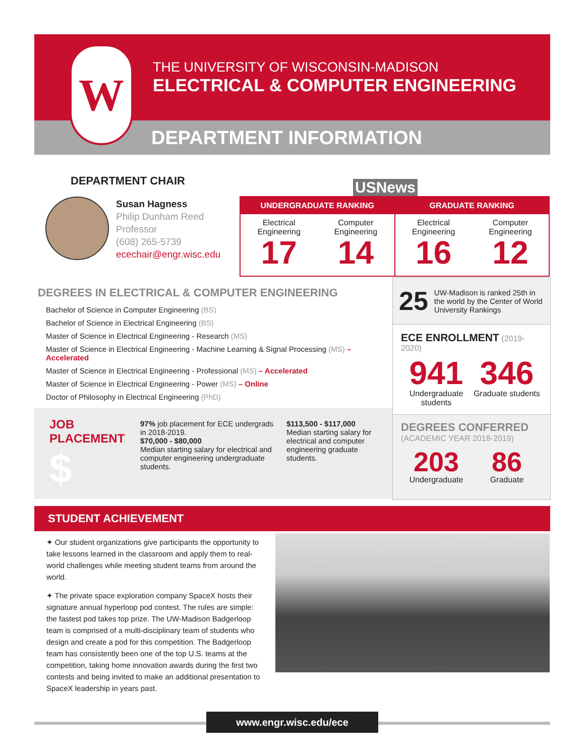THE UNIVERSITY OF WISCONSIN-MADISON
ELECTRICAL & COMPUTER ENGINEERING
DEPARTMENT INFORMATION
W
DEPARTMENT CHAIR
Susan Hagness
Philip Dunham Reed
Professor
(608) 265-5739
ecechair@engr.wisc.edu
USNews
UNDERGRADUATE RANKING
Electrical
Engineering
17
Computer
Engineering
14
GRADUATE RANKING
Electrical
Engineering
16
Computer
Engineering
12
DEGREES IN ELECTRICAL & COMPUTER ENGINEERING
Bachelor of Science in Computer Engineering (BS)
Bachelor of Science in Electrical Engineering (BS)
Master of Science in Electrical Engineering - Research (MS)
Master of Science in Electrical Engineering - Machine Learning & Signal Processing (MS) – Accelerated
Master of Science in Electrical Engineering - Professional (MS) – Accelerated
Master of Science in Electrical Engineering - Power (MS) – Online
Doctor of Philosophy in Electrical Engineering (PhD)
25 UW-Madison is ranked 25th in the world by the Center of World University Rankings
ECE ENROLLMENT (2019-2020)
941
Undergraduate students
346
Graduate students
DEGREES CONFERRED
(ACADEMIC YEAR 2018-2019)
203
Undergraduate
86
Graduate
JOB PLACEMENT
$
97% job placement for ECE undergrads in 2018-2019.
$70,000 - $80,000
Median starting salary for electrical and computer engineering undergraduate students.
$113,500 - $117,000
Median starting salary for electrical and computer engineering graduate students.
STUDENT ACHIEVEMENT
✦ Our student organizations give participants the opportunity to take lessons learned in the classroom and apply them to real-world challenges while meeting student teams from around the world.
✦ The private space exploration company SpaceX hosts their signature annual hyperloop pod contest. The rules are simple: the fastest pod takes top prize. The UW-Madison Badgerloop team is comprised of a multi-disciplinary team of students who design and create a pod for this competition. The Badgerloop team has consistently been one of the top U.S. teams at the competition, taking home innovation awards during the first two contests and being invited to make an additional presentation to SpaceX leadership in years past.
www.engr.wisc.edu/ece